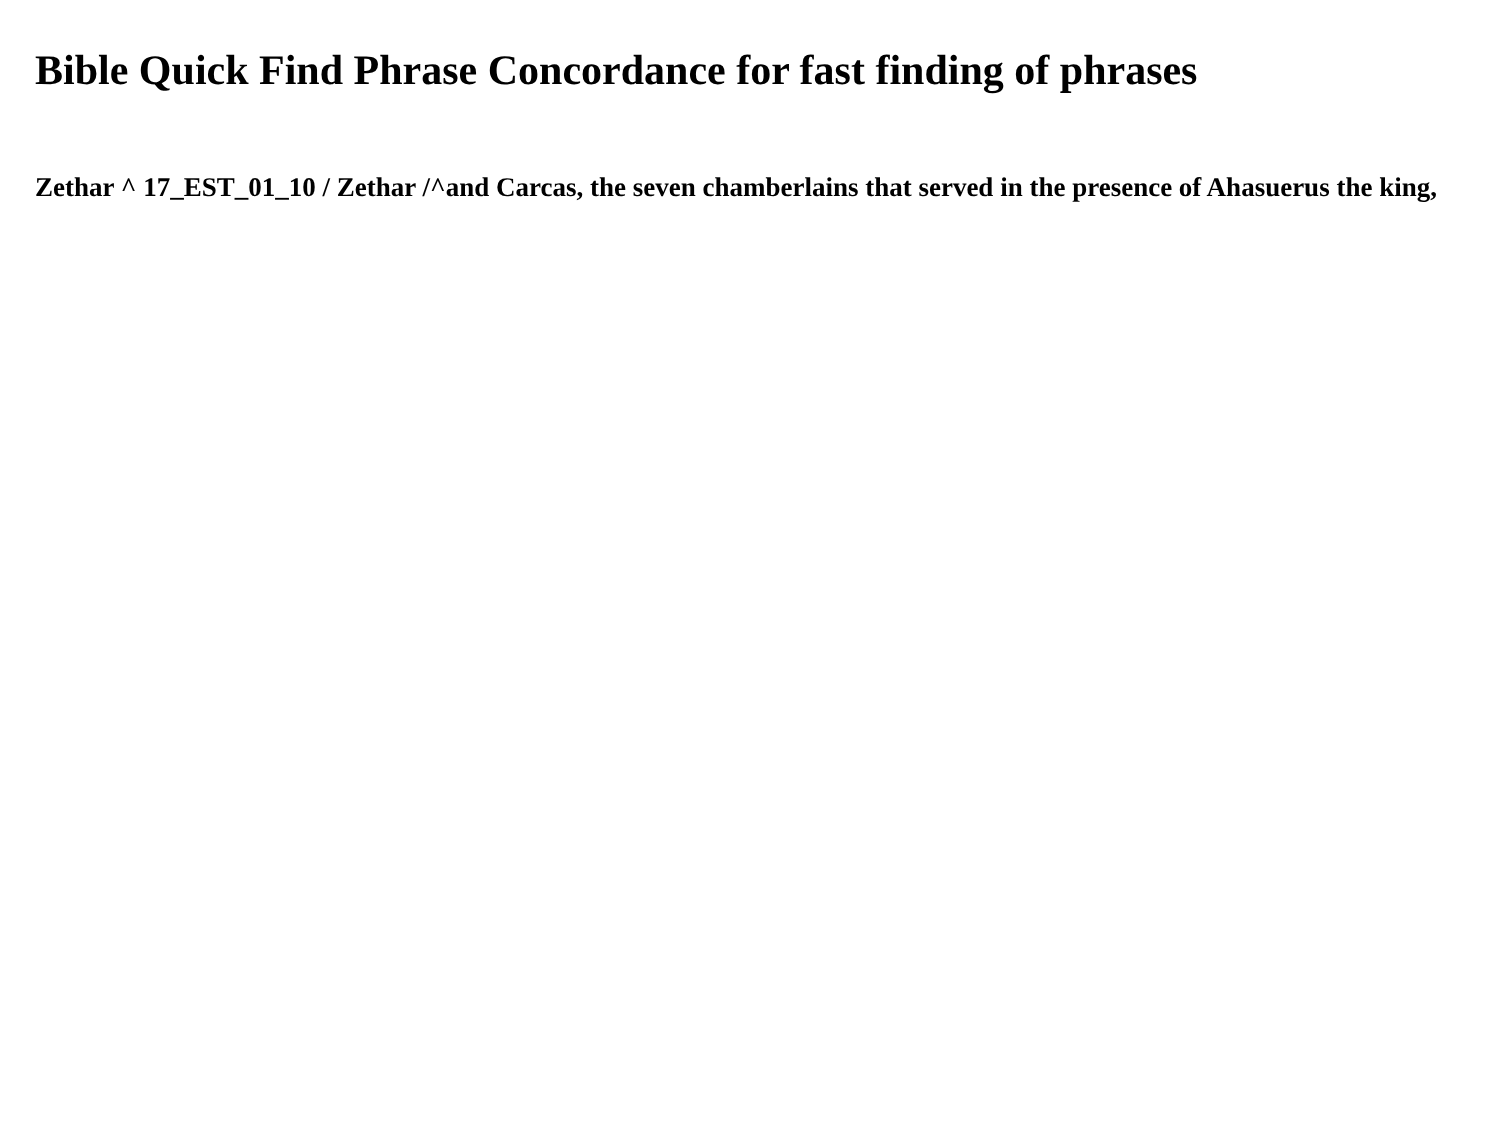Bible Quick Find Phrase Concordance for fast finding of phrases
Zethar ^ 17_EST_01_10 / Zethar /^and Carcas, the seven chamberlains that served in the presence of Ahasuerus the king,